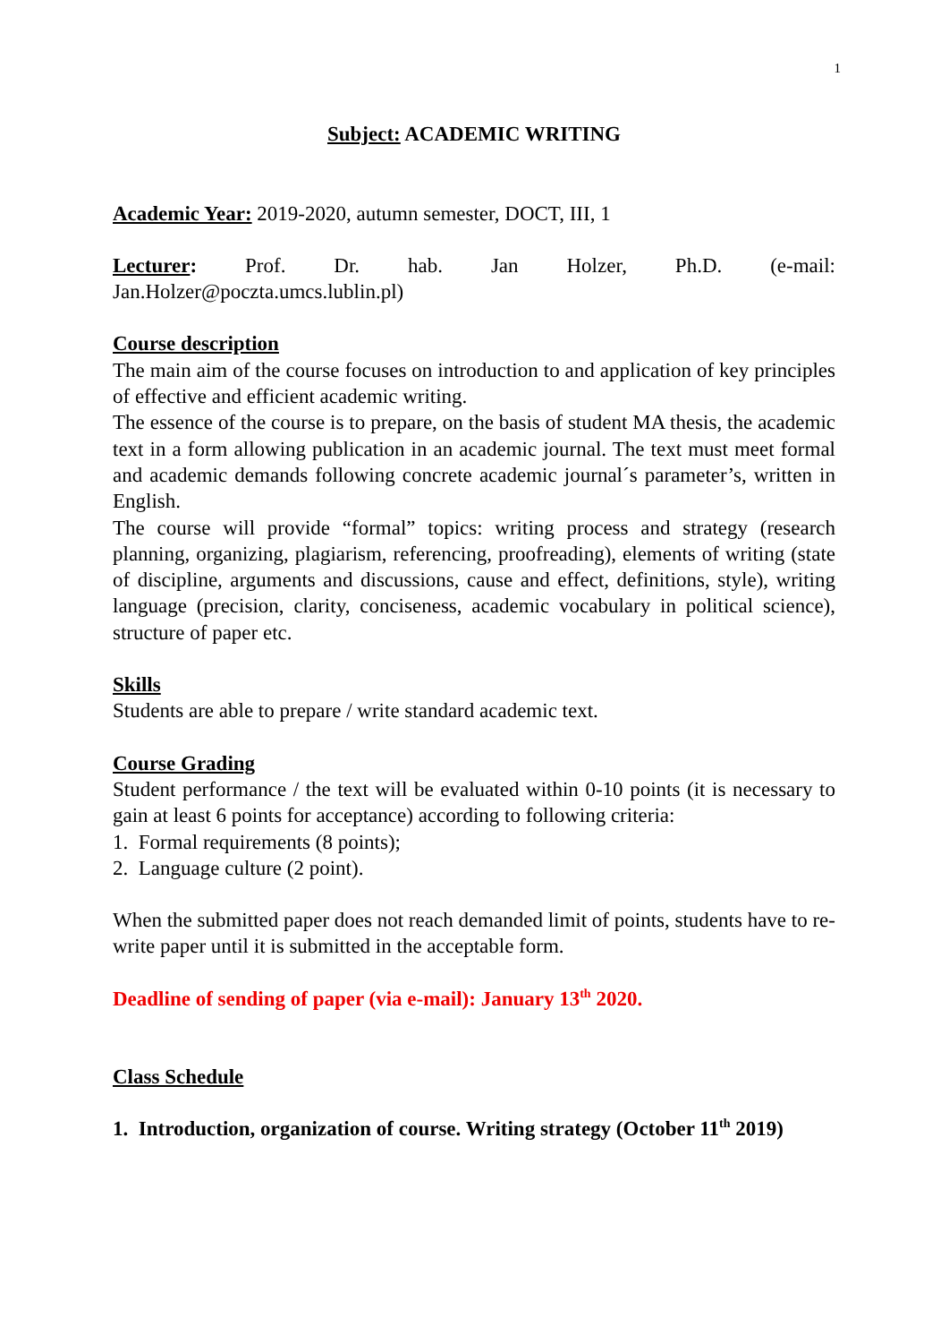1
Subject: ACADEMIC WRITING
Academic Year: 2019-2020, autumn semester, DOCT, III, 1
Lecturer: Prof. Dr. hab. Jan Holzer, Ph.D. (e-mail:
Jan.Holzer@poczta.umcs.lublin.pl)
Course description
The main aim of the course focuses on introduction to and application of key principles of effective and efficient academic writing.
The essence of the course is to prepare, on the basis of student MA thesis, the academic text in a form allowing publication in an academic journal. The text must meet formal and academic demands following concrete academic journal´s parameter’s, written in English.
The course will provide “formal” topics: writing process and strategy (research planning, organizing, plagiarism, referencing, proofreading), elements of writing (state of discipline, arguments and discussions, cause and effect, definitions, style), writing language (precision, clarity, conciseness, academic vocabulary in political science), structure of paper etc.
Skills
Students are able to prepare / write standard academic text.
Course Grading
Student performance / the text will be evaluated within 0-10 points (it is necessary to gain at least 6 points for acceptance) according to following criteria:
1. Formal requirements (8 points);
2. Language culture (2 point).
When the submitted paper does not reach demanded limit of points, students have to re-write paper until it is submitted in the acceptable form.
Deadline of sending of paper (via e-mail): January 13<sup>th</sup> 2020.
Class Schedule
1. Introduction, organization of course. Writing strategy (October 11<sup>th</sup> 2019)